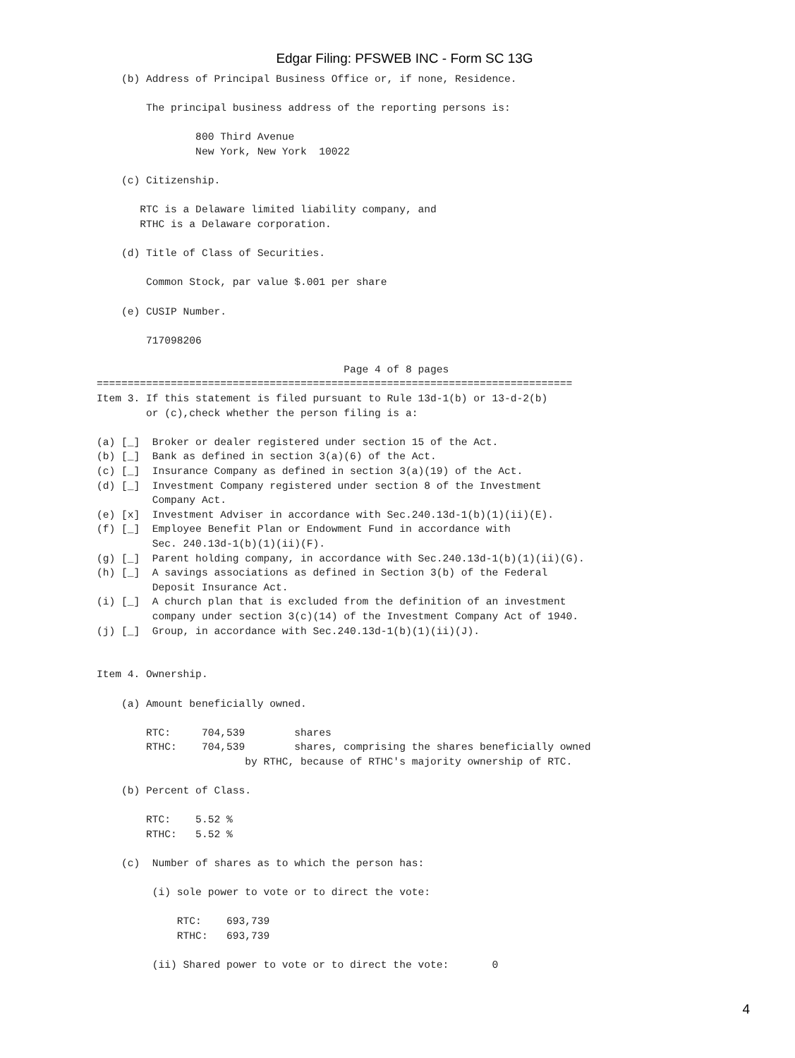Edgar Filing: PFSWEB INC - Form SC 13G
    (b) Address of Principal Business Office or, if none, Residence.

        The principal business address of the reporting persons is:

                800 Third Avenue
                New York, New York  10022

    (c) Citizenship.

       RTC is a Delaware limited liability company, and
       RTHC is a Delaware corporation.

    (d) Title of Class of Securities.

        Common Stock, par value $.001 per share

    (e) CUSIP Number.

        717098206

                                        Page 4 of 8 pages
=============================================================================
Item 3. If this statement is filed pursuant to Rule 13d-1(b) or 13-d-2(b)
        or (c),check whether the person filing is a:

(a) [_]  Broker or dealer registered under section 15 of the Act.
(b) [_]  Bank as defined in section 3(a)(6) of the Act.
(c) [_]  Insurance Company as defined in section 3(a)(19) of the Act.
(d) [_]  Investment Company registered under section 8 of the Investment
         Company Act.
(e) [x]  Investment Adviser in accordance with Sec.240.13d-1(b)(1)(ii)(E).
(f) [_]  Employee Benefit Plan or Endowment Fund in accordance with
         Sec. 240.13d-1(b)(1)(ii)(F).
(g) [_]  Parent holding company, in accordance with Sec.240.13d-1(b)(1)(ii)(G).
(h) [_]  A savings associations as defined in Section 3(b) of the Federal
         Deposit Insurance Act.
(i) [_]  A church plan that is excluded from the definition of an investment
         company under section 3(c)(14) of the Investment Company Act of 1940.
(j) [_]  Group, in accordance with Sec.240.13d-1(b)(1)(ii)(J).


Item 4. Ownership.

    (a) Amount beneficially owned.

        RTC:     704,539        shares
        RTHC:    704,539        shares, comprising the shares beneficially owned
                        by RTHC, because of RTHC's majority ownership of RTC.

    (b) Percent of Class.

        RTC:    5.52 %
        RTHC:   5.52 %

    (c)  Number of shares as to which the person has:

         (i) sole power to vote or to direct the vote:

             RTC:    693,739
             RTHC:   693,739

         (ii) Shared power to vote or to direct the vote:       0
4